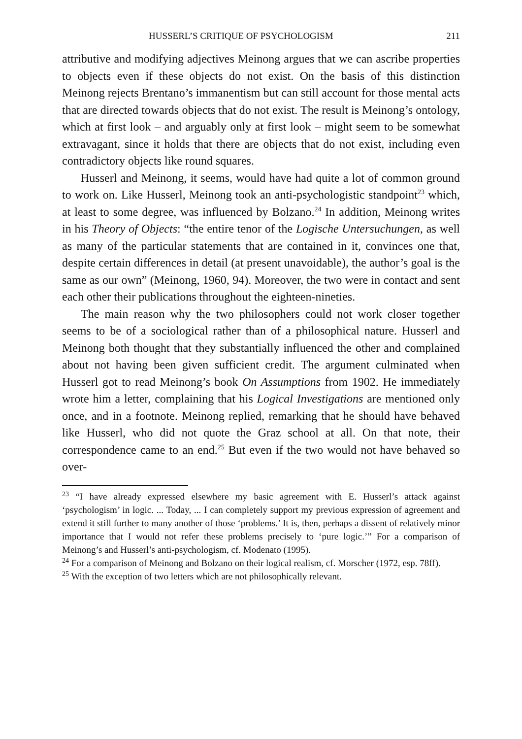HUSSERL’S CRITIQUE OF PSYCHOLOGISM 211
attributive and modifying adjectives Meinong argues that we can ascribe properties to objects even if these objects do not exist. On the basis of this distinction Meinong rejects Brentano’s immanentism but can still account for those mental acts that are directed towards objects that do not exist. The result is Meinong’s ontology, which at first look – and arguably only at first look – might seem to be somewhat extravagant, since it holds that there are objects that do not exist, including even contradictory objects like round squares.
Husserl and Meinong, it seems, would have had quite a lot of common ground to work on. Like Husserl, Meinong took an anti-psychologistic standpoint<sup>23</sup> which, at least to some degree, was influenced by Bolzano.<sup>24</sup> In addition, Meinong writes in his Theory of Objects: “the entire tenor of the Logische Untersuchungen, as well as many of the particular statements that are contained in it, convinces one that, despite certain differences in detail (at present unavoidable), the author’s goal is the same as our own” (Meinong, 1960, 94). Moreover, the two were in contact and sent each other their publications throughout the eighteen-nineties.
The main reason why the two philosophers could not work closer together seems to be of a sociological rather than of a philosophical nature. Husserl and Meinong both thought that they substantially influenced the other and complained about not having been given sufficient credit. The argument culminated when Husserl got to read Meinong’s book On Assumptions from 1902. He immediately wrote him a letter, complaining that his Logical Investigations are mentioned only once, and in a footnote. Meinong replied, remarking that he should have behaved like Husserl, who did not quote the Graz school at all. On that note, their correspondence came to an end.<sup>25</sup> But even if the two would not have behaved so over-
<sup>23</sup> “I have already expressed elsewhere my basic agreement with E. Husserl’s attack against ‘psychologism’ in logic. ... Today, ... I can completely support my previous expression of agreement and extend it still further to many another of those ‘problems.’ It is, then, perhaps a dissent of relatively minor importance that I would not refer these problems precisely to ‘pure logic.’” For a comparison of Meinong’s and Husserl’s anti-psychologism, cf. Modenato (1995).
<sup>24</sup> For a comparison of Meinong and Bolzano on their logical realism, cf. Morscher (1972, esp. 78ff).
<sup>25</sup> With the exception of two letters which are not philosophically relevant.